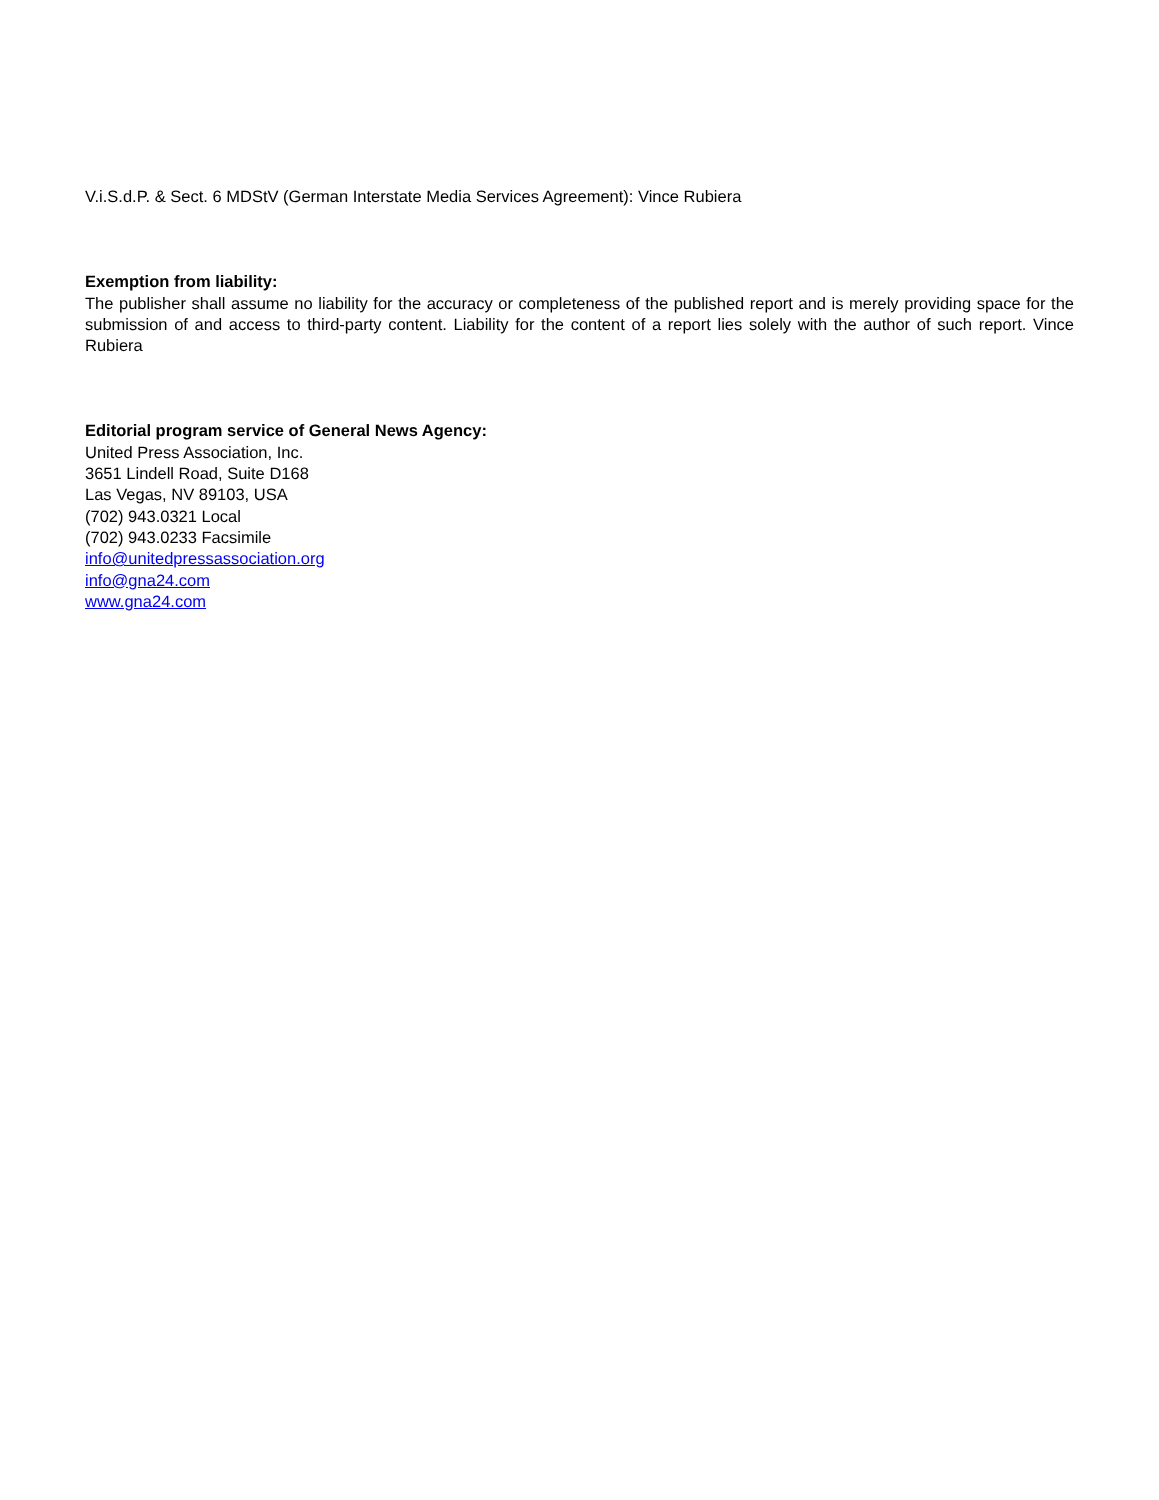V.i.S.d.P. & Sect. 6 MDStV (German Interstate Media Services Agreement): Vince Rubiera
Exemption from liability:
The publisher shall assume no liability for the accuracy or completeness of the published report and is merely providing space for the submission of and access to third-party content. Liability for the content of a report lies solely with the author of such report. Vince Rubiera
Editorial program service of General News Agency:
United Press Association, Inc.
3651 Lindell Road, Suite D168
Las Vegas, NV 89103, USA
(702) 943.0321 Local
(702) 943.0233 Facsimile
info@unitedpressassociation.org
info@gna24.com
www.gna24.com